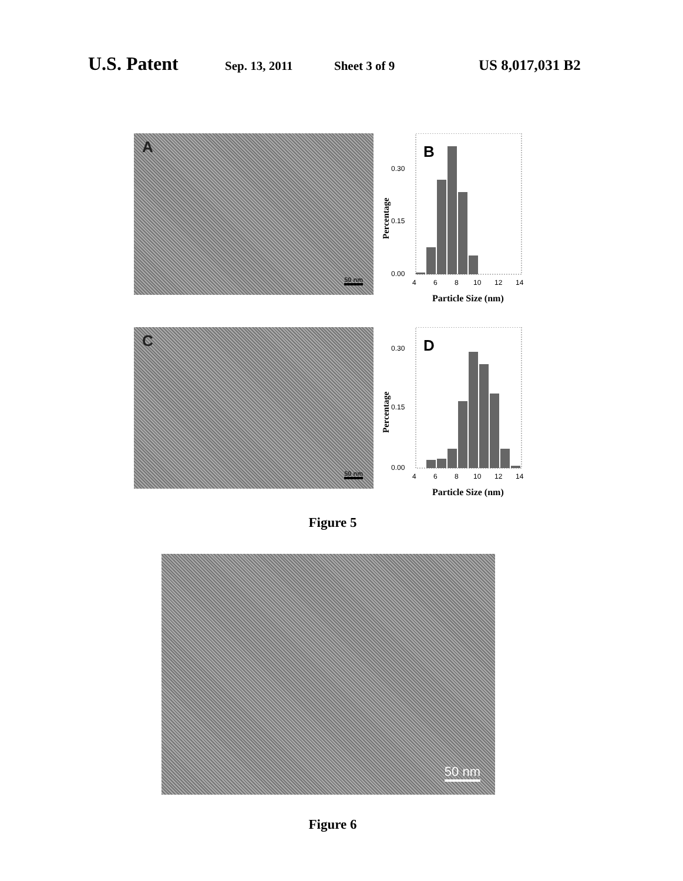U.S. Patent
Sep. 13, 2011 Sheet 3 of 9
US 8,017,031 B2
A
50 nm
B
0.30
0.15
0.00
4
6
8
10
12
14
Particle Size (nm)
Percentage
C
50 nm
D
0.30
0.15
0.00
4
6
8
10
12
14
Particle Size (nm)
Percentage
Figure 5
50 nm
Figure 6